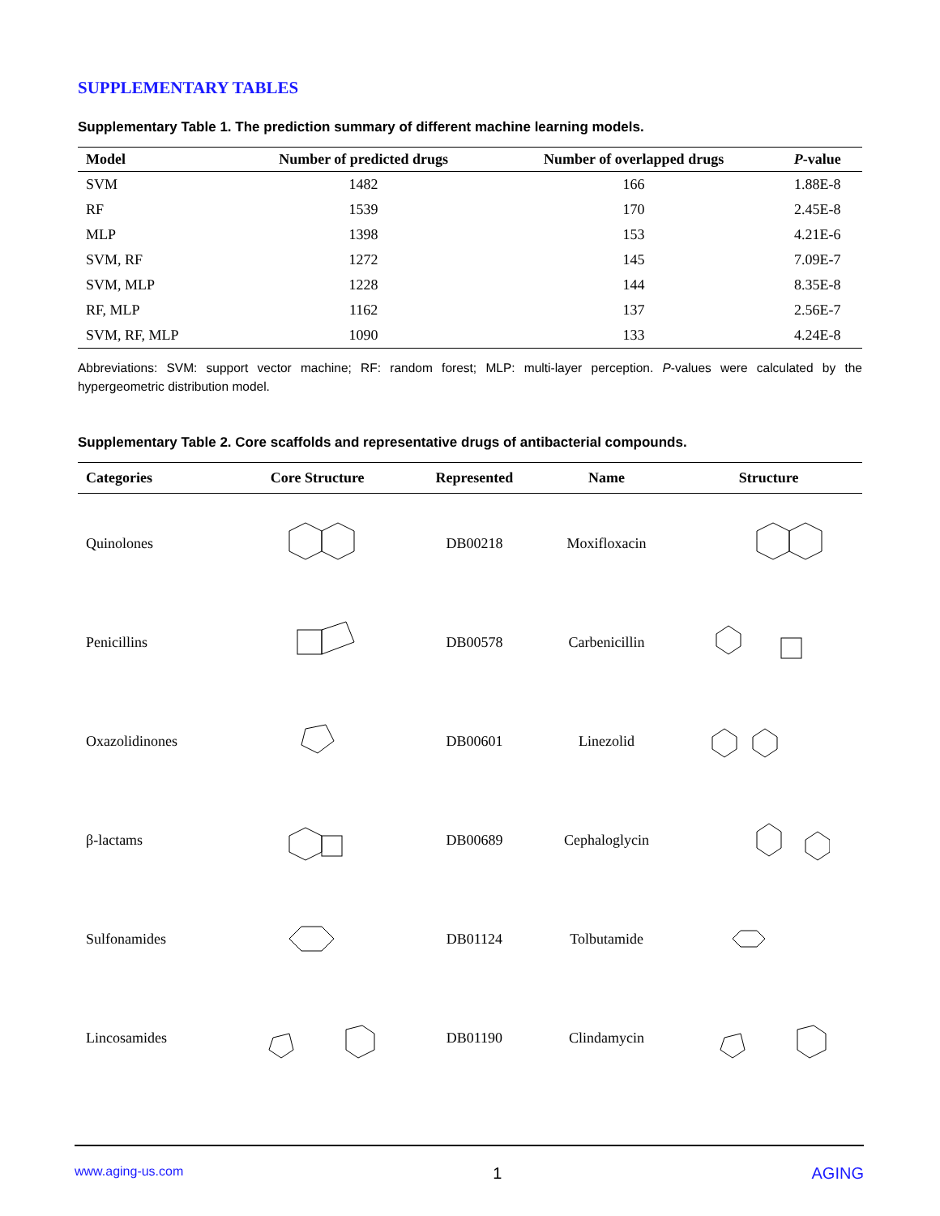SUPPLEMENTARY TABLES
Supplementary Table 1. The prediction summary of different machine learning models.
| Model | Number of predicted drugs | Number of overlapped drugs | P -value |
| --- | --- | --- | --- |
| SVM | 1482 | 166 | 1.88E-8 |
| RF | 1539 | 170 | 2.45E-8 |
| MLP | 1398 | 153 | 4.21E-6 |
| SVM, RF | 1272 | 145 | 7.09E-7 |
| SVM, MLP | 1228 | 144 | 8.35E-8 |
| RF, MLP | 1162 | 137 | 2.56E-7 |
| SVM, RF, MLP | 1090 | 133 | 4.24E-8 |
Abbreviations: SVM: support vector machine; RF: random forest; MLP: multi-layer perception. P-values were calculated by the hypergeometric distribution model.
Supplementary Table 2. Core scaffolds and representative drugs of antibacterial compounds.
| Categories | Core Structure | Represented | Name | Structure |
| --- | --- | --- | --- | --- |
| Quinolones | | DB00218 | Moxifloxacin | |
| Penicillins | | DB00578 | Carbenicillin | |
| Oxazolidinones | | DB00601 | Linezolid | |
| β-lactams | | DB00689 | Cephaloglycin | |
| Sulfonamides | | DB01124 | Tolbutamide | |
| Lincosamides | | DB01190 | Clindamycin | |
www.aging-us.com 1 AGING